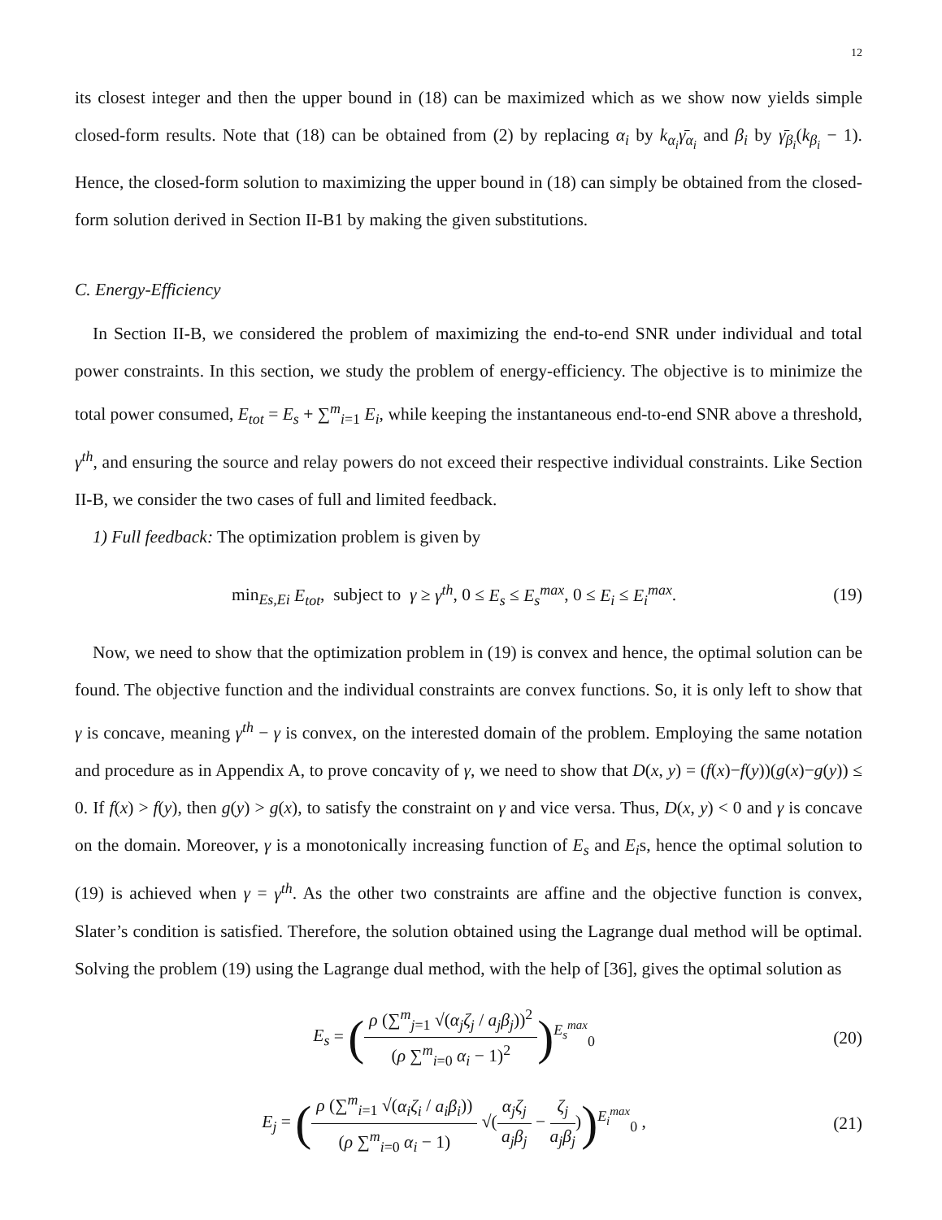12
its closest integer and then the upper bound in (18) can be maximized which as we show now yields simple closed-form results. Note that (18) can be obtained from (2) by replacing α<sub>i</sub> by k<sub>α<sub>i</sub></sub>γ̄<sub>α<sub>i</sub></sub> and β<sub>i</sub> by γ̄<sub>β<sub>i</sub></sub>(k<sub>β<sub>i</sub></sub> − 1). Hence, the closed-form solution to maximizing the upper bound in (18) can simply be obtained from the closed-form solution derived in Section II-B1 by making the given substitutions.
C. Energy-Efficiency
In Section II-B, we considered the problem of maximizing the end-to-end SNR under individual and total power constraints. In this section, we study the problem of energy-efficiency. The objective is to minimize the total power consumed, E<sub>tot</sub> = E<sub>s</sub> + ∑<sup>m</sup><sub>i=1</sub> E<sub>i</sub>, while keeping the instantaneous end-to-end SNR above a threshold, γ<sup>th</sup>, and ensuring the source and relay powers do not exceed their respective individual constraints. Like Section II-B, we consider the two cases of full and limited feedback.
1) Full feedback: The optimization problem is given by
min<sub>Es,Ei</sub> E<sub>tot</sub>, subject to γ ≥ γ<sup>th</sup>, 0 ≤ E<sub>s</sub> ≤ E<sub>s</sub><sup>max</sup>, 0 ≤ E<sub>i</sub> ≤ E<sub>i</sub><sup>max</sup>.
(19)
Now, we need to show that the optimization problem in (19) is convex and hence, the optimal solution can be found. The objective function and the individual constraints are convex functions. So, it is only left to show that γ is concave, meaning γ<sup>th</sup> − γ is convex, on the interested domain of the problem. Employing the same notation and procedure as in Appendix A, to prove concavity of γ, we need to show that D(x, y) = (f(x)−f(y))(g(x)−g(y)) ≤ 0. If f(x) > f(y), then g(y) > g(x), to satisfy the constraint on γ and vice versa. Thus, D(x, y) < 0 and γ is concave on the domain. Moreover, γ is a monotonically increasing function of E<sub>s</sub> and E<sub>i</sub>s, hence the optimal solution to (19) is achieved when γ = γ<sup>th</sup>. As the other two constraints are affine and the objective function is convex, Slater’s condition is satisfied. Therefore, the solution obtained using the Lagrange dual method will be optimal. Solving the problem (19) using the Lagrange dual method, with the help of [36], gives the optimal solution as
E<sub>s</sub> = (ρ (∑<sup>m</sup><sub>j=1</sub> √(α<sub>j</sub>ζ<sub>j</sub> / a<sub>j</sub>β<sub>j</sub>))<sup>2</sup> (ρ ∑<sup>m</sup><sub>i=0</sub> α<sub>i</sub> − 1)<sup>2</sup>)<sup>E<sub>s</sub><sup>max</sup></sup><sub>0</sub>
(20)
E<sub>j</sub> = (ρ (∑<sup>m</sup><sub>i=1</sub> √(α<sub>i</sub>ζ<sub>i</sub> / a<sub>i</sub>β<sub>i</sub>)) (ρ ∑<sup>m</sup><sub>i=0</sub> α<sub>i</sub> − 1) √(α<sub>j</sub>ζ<sub>j</sub> a<sub>j</sub>β<sub>j</sub> − ζ<sub>j</sub> a<sub>j</sub>β<sub>j</sub>))<sup>E<sub>i</sub><sup>max</sup></sup><sub>0</sub> ,
(21)